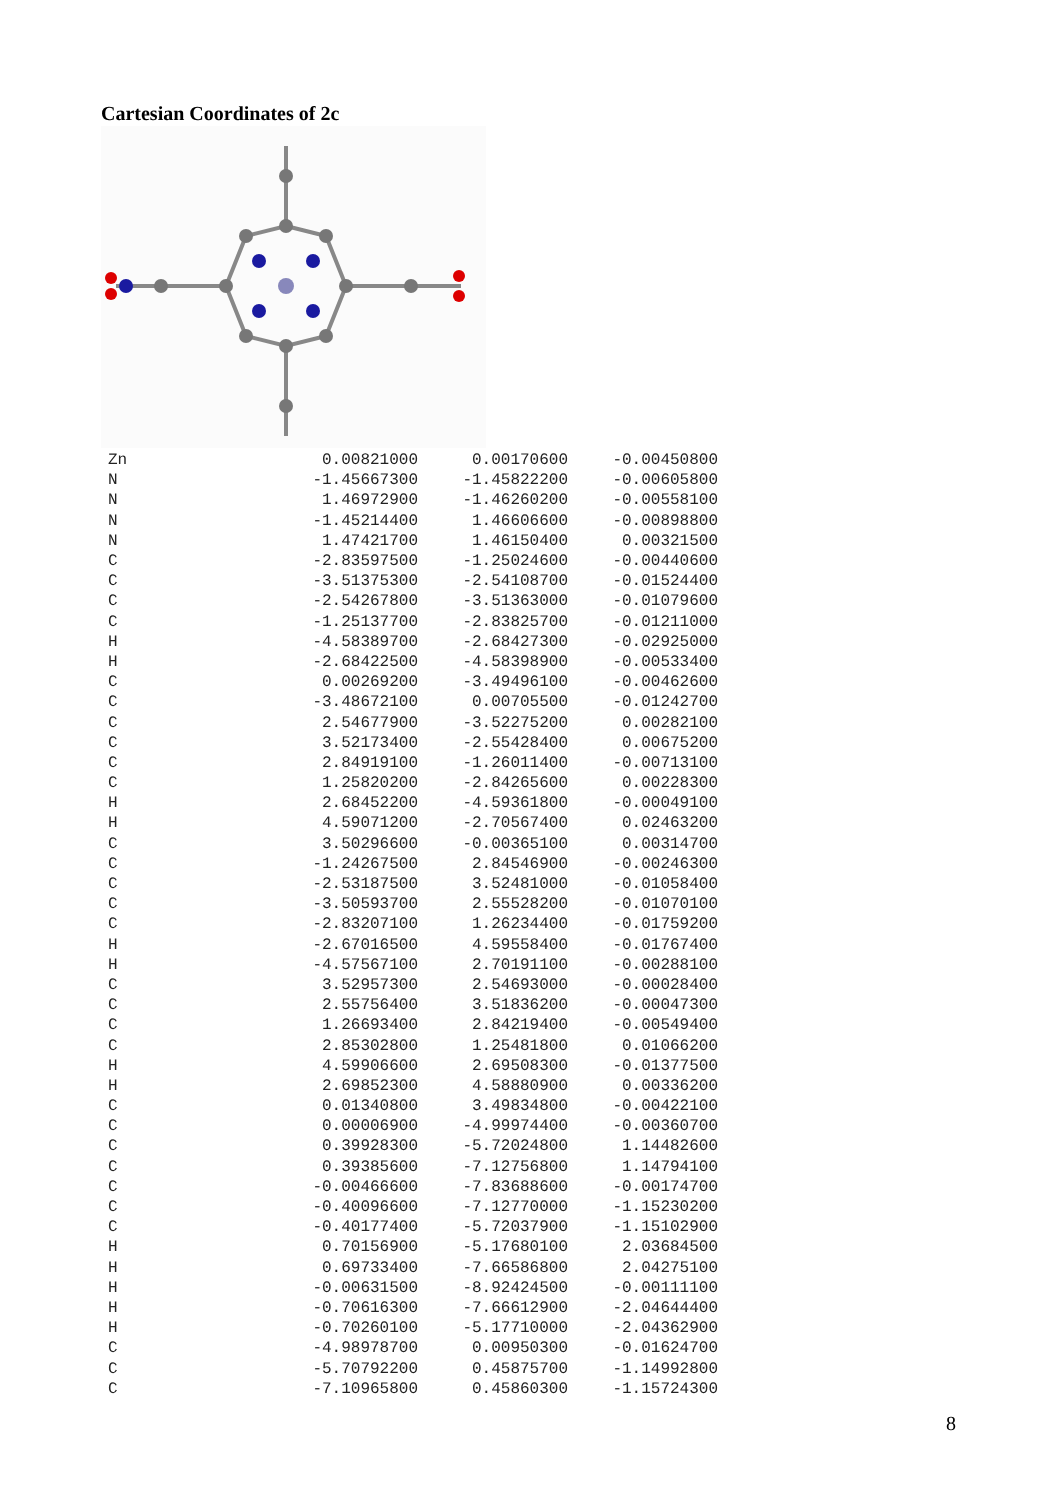Cartesian Coordinates of 2c
| Zn | 0.00821000 | 0.00170600 | -0.00450800 |
| N | -1.45667300 | -1.45822200 | -0.00605800 |
| N | 1.46972900 | -1.46260200 | -0.00558100 |
| N | -1.45214400 | 1.46606600 | -0.00898800 |
| N | 1.47421700 | 1.46150400 | 0.00321500 |
| C | -2.83597500 | -1.25024600 | -0.00440600 |
| C | -3.51375300 | -2.54108700 | -0.01524400 |
| C | -2.54267800 | -3.51363000 | -0.01079600 |
| C | -1.25137700 | -2.83825700 | -0.01211000 |
| H | -4.58389700 | -2.68427300 | -0.02925000 |
| H | -2.68422500 | -4.58398900 | -0.00533400 |
| C | 0.00269200 | -3.49496100 | -0.00462600 |
| C | -3.48672100 | 0.00705500 | -0.01242700 |
| C | 2.54677900 | -3.52275200 | 0.00282100 |
| C | 3.52173400 | -2.55428400 | 0.00675200 |
| C | 2.84919100 | -1.26011400 | -0.00713100 |
| C | 1.25820200 | -2.84265600 | 0.00228300 |
| H | 2.68452200 | -4.59361800 | -0.00049100 |
| H | 4.59071200 | -2.70567400 | 0.02463200 |
| C | 3.50296600 | -0.00365100 | 0.00314700 |
| C | -1.24267500 | 2.84546900 | -0.00246300 |
| C | -2.53187500 | 3.52481000 | -0.01058400 |
| C | -3.50593700 | 2.55528200 | -0.01070100 |
| C | -2.83207100 | 1.26234400 | -0.01759200 |
| H | -2.67016500 | 4.59558400 | -0.01767400 |
| H | -4.57567100 | 2.70191100 | -0.00288100 |
| C | 3.52957300 | 2.54693000 | -0.00028400 |
| C | 2.55756400 | 3.51836200 | -0.00047300 |
| C | 1.26693400 | 2.84219400 | -0.00549400 |
| C | 2.85302800 | 1.25481800 | 0.01066200 |
| H | 4.59906600 | 2.69508300 | -0.01377500 |
| H | 2.69852300 | 4.58880900 | 0.00336200 |
| C | 0.01340800 | 3.49834800 | -0.00422100 |
| C | 0.00006900 | -4.99974400 | -0.00360700 |
| C | 0.39928300 | -5.72024800 | 1.14482600 |
| C | 0.39385600 | -7.12756800 | 1.14794100 |
| C | -0.00466600 | -7.83688600 | -0.00174700 |
| C | -0.40096600 | -7.12770000 | -1.15230200 |
| C | -0.40177400 | -5.72037900 | -1.15102900 |
| H | 0.70156900 | -5.17680100 | 2.03684500 |
| H | 0.69733400 | -7.66586800 | 2.04275100 |
| H | -0.00631500 | -8.92424500 | -0.00111100 |
| H | -0.70616300 | -7.66612900 | -2.04644400 |
| H | -0.70260100 | -5.17710000 | -2.04362900 |
| C | -4.98978700 | 0.00950300 | -0.01624700 |
| C | -5.70792200 | 0.45875700 | -1.14992800 |
| C | -7.10965800 | 0.45860300 | -1.15724300 |
8